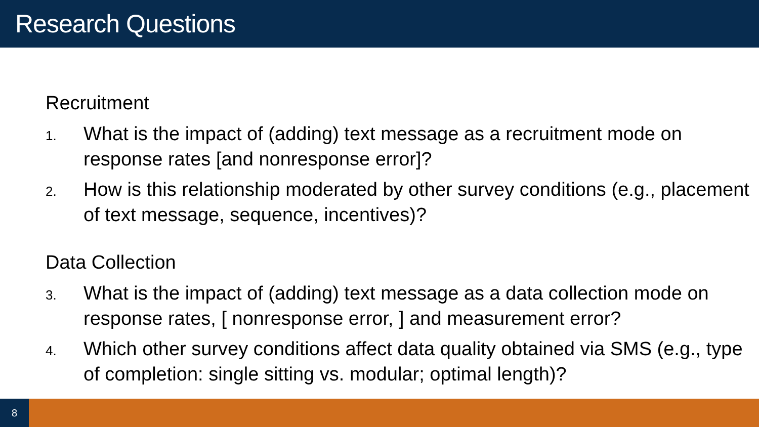Research Questions
Recruitment
1. What is the impact of (adding) text message as a recruitment mode on response rates [and nonresponse error]?
2. How is this relationship moderated by other survey conditions (e.g., placement of text message, sequence, incentives)?
Data Collection
3. What is the impact of (adding) text message as a data collection mode on response rates, [ nonresponse error, ] and measurement error?
4. Which other survey conditions affect data quality obtained via SMS (e.g., type of completion: single sitting vs. modular; optimal length)?
8